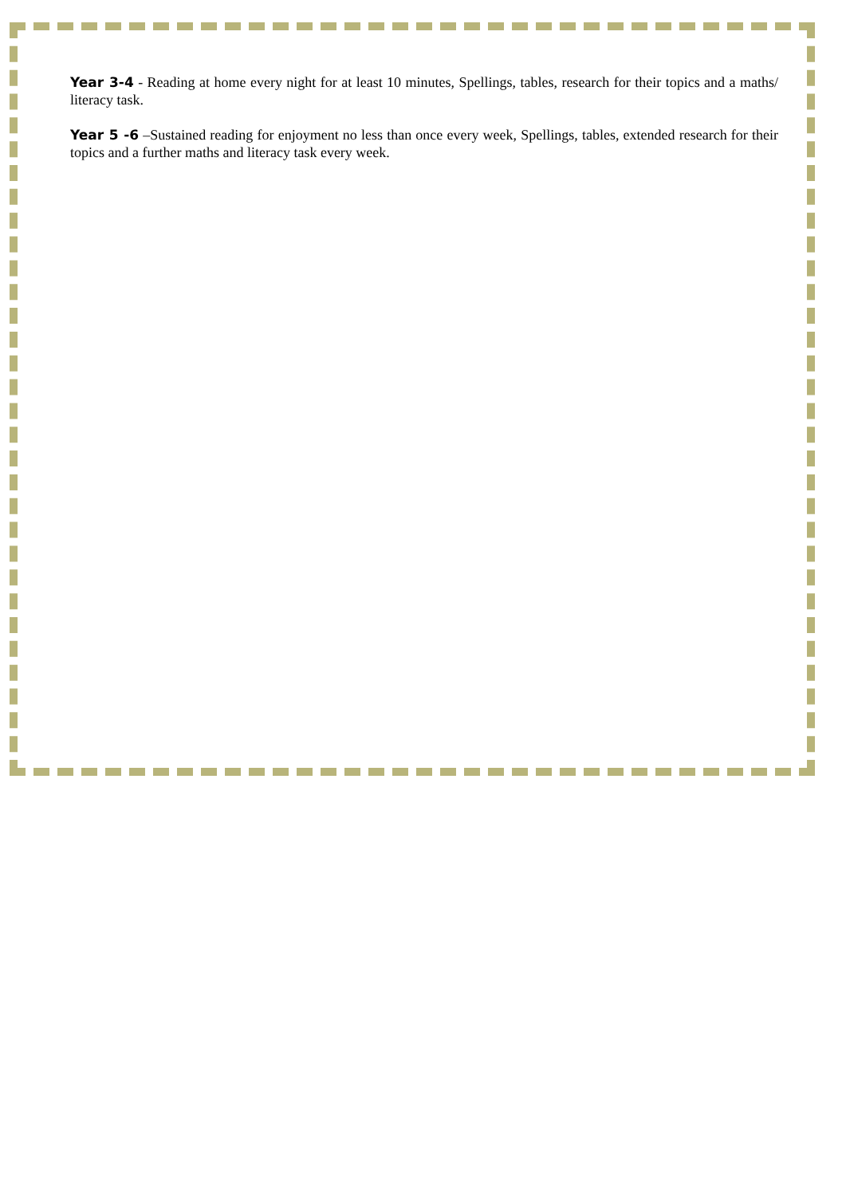Year 3-4 - Reading at home every night for at least 10 minutes, Spellings, tables, research for their topics and a maths/ literacy task.
Year 5 -6 –Sustained reading for enjoyment no less than once every week, Spellings, tables, extended research for their topics and a further maths and literacy task every week.